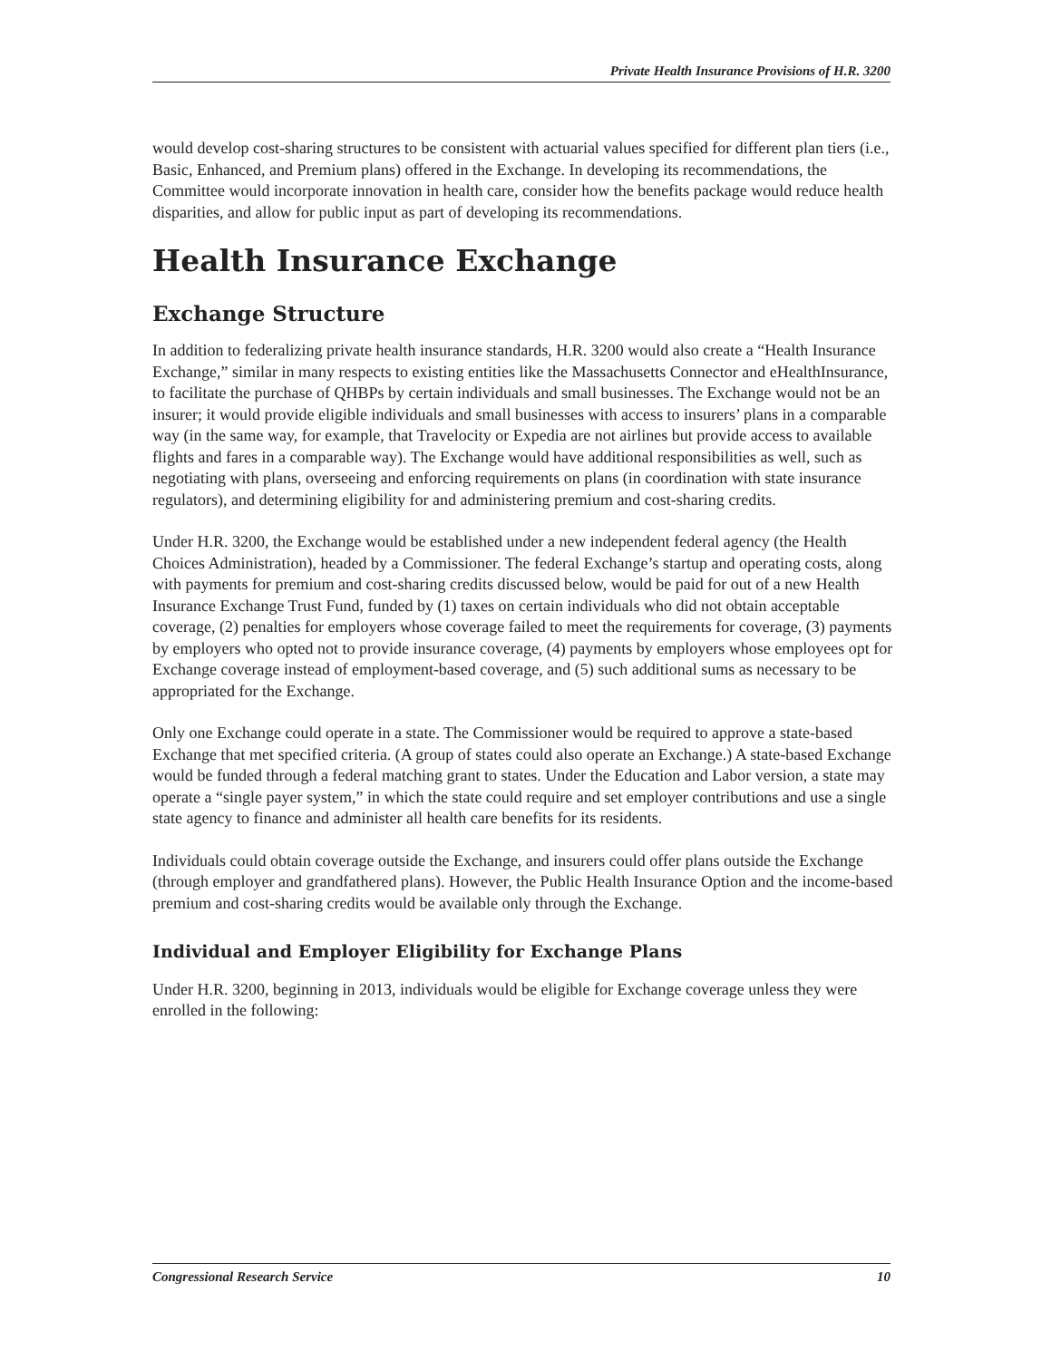Private Health Insurance Provisions of H.R. 3200
would develop cost-sharing structures to be consistent with actuarial values specified for different plan tiers (i.e., Basic, Enhanced, and Premium plans) offered in the Exchange. In developing its recommendations, the Committee would incorporate innovation in health care, consider how the benefits package would reduce health disparities, and allow for public input as part of developing its recommendations.
Health Insurance Exchange
Exchange Structure
In addition to federalizing private health insurance standards, H.R. 3200 would also create a “Health Insurance Exchange,” similar in many respects to existing entities like the Massachusetts Connector and eHealthInsurance, to facilitate the purchase of QHBPs by certain individuals and small businesses. The Exchange would not be an insurer; it would provide eligible individuals and small businesses with access to insurers’ plans in a comparable way (in the same way, for example, that Travelocity or Expedia are not airlines but provide access to available flights and fares in a comparable way). The Exchange would have additional responsibilities as well, such as negotiating with plans, overseeing and enforcing requirements on plans (in coordination with state insurance regulators), and determining eligibility for and administering premium and cost-sharing credits.
Under H.R. 3200, the Exchange would be established under a new independent federal agency (the Health Choices Administration), headed by a Commissioner. The federal Exchange’s startup and operating costs, along with payments for premium and cost-sharing credits discussed below, would be paid for out of a new Health Insurance Exchange Trust Fund, funded by (1) taxes on certain individuals who did not obtain acceptable coverage, (2) penalties for employers whose coverage failed to meet the requirements for coverage, (3) payments by employers who opted not to provide insurance coverage, (4) payments by employers whose employees opt for Exchange coverage instead of employment-based coverage, and (5) such additional sums as necessary to be appropriated for the Exchange.
Only one Exchange could operate in a state. The Commissioner would be required to approve a state-based Exchange that met specified criteria. (A group of states could also operate an Exchange.) A state-based Exchange would be funded through a federal matching grant to states. Under the Education and Labor version, a state may operate a “single payer system,” in which the state could require and set employer contributions and use a single state agency to finance and administer all health care benefits for its residents.
Individuals could obtain coverage outside the Exchange, and insurers could offer plans outside the Exchange (through employer and grandfathered plans). However, the Public Health Insurance Option and the income-based premium and cost-sharing credits would be available only through the Exchange.
Individual and Employer Eligibility for Exchange Plans
Under H.R. 3200, beginning in 2013, individuals would be eligible for Exchange coverage unless they were enrolled in the following:
Congressional Research Service 10